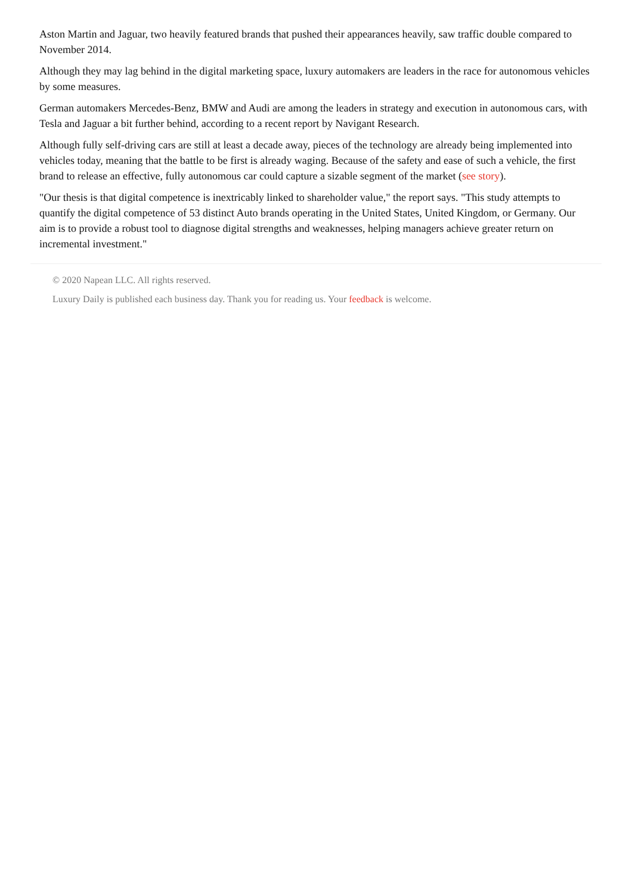Aston Martin and Jaguar, two heavily featured brands that pushed their appearances heavily, saw traffic double compared to November 2014.
Although they may lag behind in the digital marketing space, luxury automakers are leaders in the race for autonomous vehicles by some measures.
German automakers Mercedes-Benz, BMW and Audi are among the leaders in strategy and execution in autonomous cars, with Tesla and Jaguar a bit further behind, according to a recent report by Navigant Research.
Although fully self-driving cars are still at least a decade away, pieces of the technology are already being implemented into vehicles today, meaning that the battle to be first is already waging. Because of the safety and ease of such a vehicle, the first brand to release an effective, fully autonomous car could capture a sizable segment of the market (see story).
"Our thesis is that digital competence is inextricably linked to shareholder value," the report says. "This study attempts to quantify the digital competence of 53 distinct Auto brands operating in the United States, United Kingdom, or Germany. Our aim is to provide a robust tool to diagnose digital strengths and weaknesses, helping managers achieve greater return on incremental investment."
© 2020 Napean LLC. All rights reserved.
Luxury Daily is published each business day. Thank you for reading us. Your feedback is welcome.